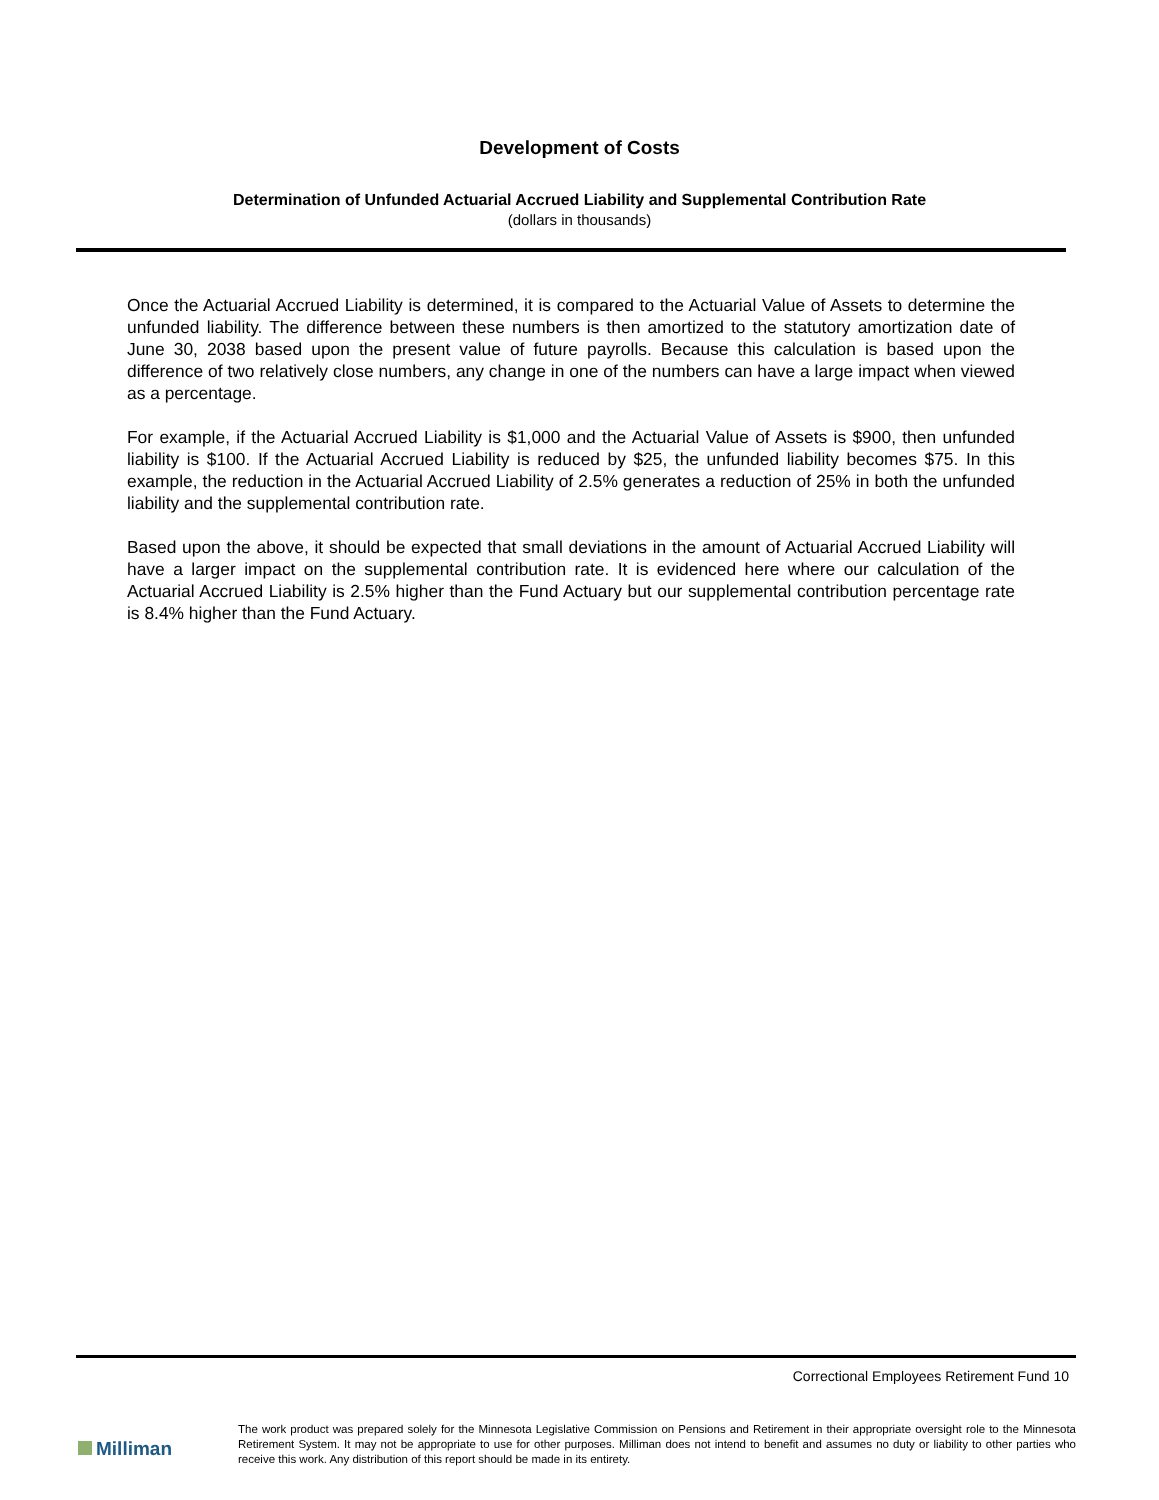Development of Costs
Determination of Unfunded Actuarial Accrued Liability and Supplemental Contribution Rate
(dollars in thousands)
Once the Actuarial Accrued Liability is determined, it is compared to the Actuarial Value of Assets to determine the unfunded liability. The difference between these numbers is then amortized to the statutory amortization date of June 30, 2038 based upon the present value of future payrolls. Because this calculation is based upon the difference of two relatively close numbers, any change in one of the numbers can have a large impact when viewed as a percentage.
For example, if the Actuarial Accrued Liability is $1,000 and the Actuarial Value of Assets is $900, then unfunded liability is $100. If the Actuarial Accrued Liability is reduced by $25, the unfunded liability becomes $75. In this example, the reduction in the Actuarial Accrued Liability of 2.5% generates a reduction of 25% in both the unfunded liability and the supplemental contribution rate.
Based upon the above, it should be expected that small deviations in the amount of Actuarial Accrued Liability will have a larger impact on the supplemental contribution rate. It is evidenced here where our calculation of the Actuarial Accrued Liability is 2.5% higher than the Fund Actuary but our supplemental contribution percentage rate is 8.4% higher than the Fund Actuary.
Correctional Employees Retirement Fund 10
Milliman
The work product was prepared solely for the Minnesota Legislative Commission on Pensions and Retirement in their appropriate oversight role to the Minnesota Retirement System. It may not be appropriate to use for other purposes. Milliman does not intend to benefit and assumes no duty or liability to other parties who receive this work. Any distribution of this report should be made in its entirety.